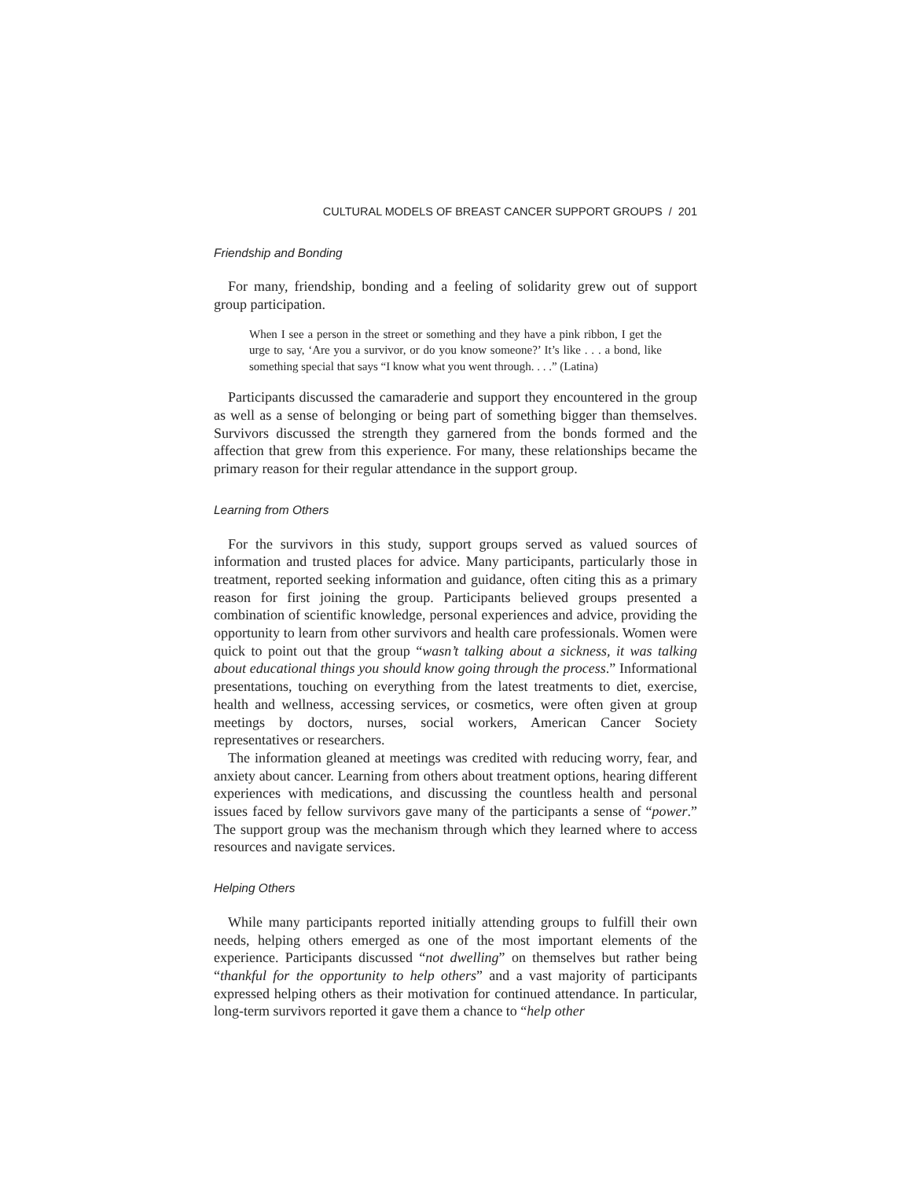CULTURAL MODELS OF BREAST CANCER SUPPORT GROUPS / 201
Friendship and Bonding
For many, friendship, bonding and a feeling of solidarity grew out of support group participation.
When I see a person in the street or something and they have a pink ribbon, I get the urge to say, ‘Are you a survivor, or do you know someone?’ It’s like . . . a bond, like something special that says “I know what you went through. . . .” (Latina)
Participants discussed the camaraderie and support they encountered in the group as well as a sense of belonging or being part of something bigger than themselves. Survivors discussed the strength they garnered from the bonds formed and the affection that grew from this experience. For many, these relationships became the primary reason for their regular attendance in the support group.
Learning from Others
For the survivors in this study, support groups served as valued sources of information and trusted places for advice. Many participants, particularly those in treatment, reported seeking information and guidance, often citing this as a primary reason for first joining the group. Participants believed groups presented a combination of scientific knowledge, personal experiences and advice, providing the opportunity to learn from other survivors and health care professionals. Women were quick to point out that the group “wasn’t talking about a sickness, it was talking about educational things you should know going through the process.” Informational presentations, touching on everything from the latest treatments to diet, exercise, health and wellness, accessing services, or cosmetics, were often given at group meetings by doctors, nurses, social workers, American Cancer Society representatives or researchers.
The information gleaned at meetings was credited with reducing worry, fear, and anxiety about cancer. Learning from others about treatment options, hearing different experiences with medications, and discussing the countless health and personal issues faced by fellow survivors gave many of the participants a sense of “power.” The support group was the mechanism through which they learned where to access resources and navigate services.
Helping Others
While many participants reported initially attending groups to fulfill their own needs, helping others emerged as one of the most important elements of the experience. Participants discussed “not dwelling” on themselves but rather being “thankful for the opportunity to help others” and a vast majority of participants expressed helping others as their motivation for continued attendance. In particular, long-term survivors reported it gave them a chance to “help other